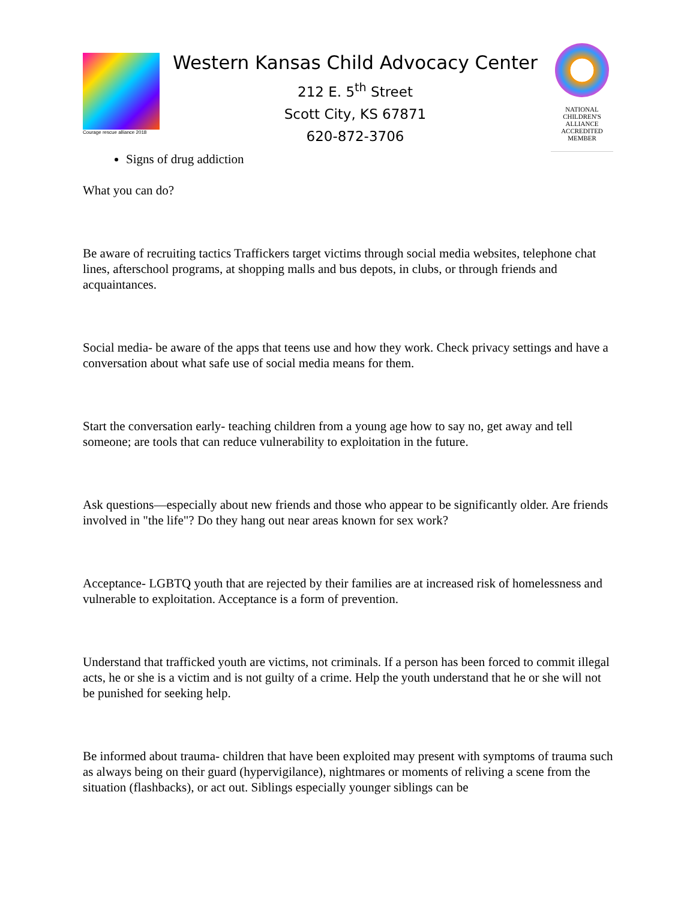Courage rescue alliance 2018
Western Kansas Child Advocacy Center
212 E. 5<sup>th</sup> Street
Scott City, KS 67871
620-872-3706
NATIONAL
CHILDREN'S
ALLIANCE
ACCREDITED
MEMBER
Signs of drug addiction
What you can do?
Be aware of recruiting tactics Traffickers target victims through social media websites, telephone chat lines, afterschool programs, at shopping malls and bus depots, in clubs, or through friends and acquaintances.
Social media- be aware of the apps that teens use and how they work. Check privacy settings and have a conversation about what safe use of social media means for them.
Start the conversation early- teaching children from a young age how to say no, get away and tell someone; are tools that can reduce vulnerability to exploitation in the future.
Ask questions—especially about new friends and those who appear to be significantly older. Are friends involved in "the life"? Do they hang out near areas known for sex work?
Acceptance- LGBTQ youth that are rejected by their families are at increased risk of homelessness and vulnerable to exploitation. Acceptance is a form of prevention.
Understand that trafficked youth are victims, not criminals. If a person has been forced to commit illegal acts, he or she is a victim and is not guilty of a crime. Help the youth understand that he or she will not be punished for seeking help.
Be informed about trauma- children that have been exploited may present with symptoms of trauma such as always being on their guard (hypervigilance), nightmares or moments of reliving a scene from the situation (flashbacks), or act out. Siblings especially younger siblings can be